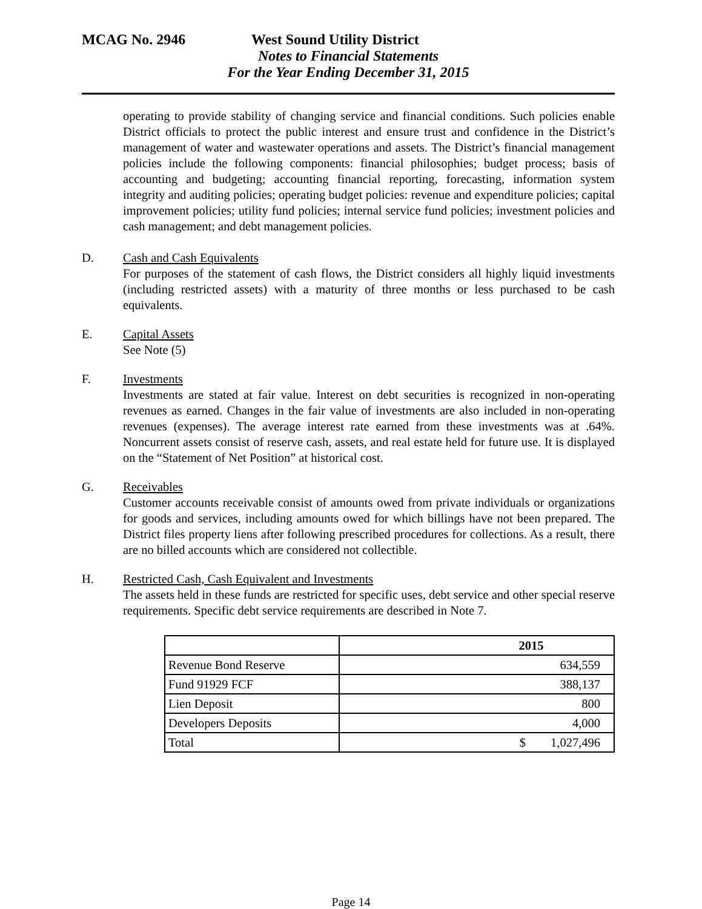MCAG No. 2946 West Sound Utility District
Notes to Financial Statements
For the Year Ending December 31, 2015
operating to provide stability of changing service and financial conditions. Such policies enable District officials to protect the public interest and ensure trust and confidence in the District’s management of water and wastewater operations and assets. The District’s financial management policies include the following components: financial philosophies; budget process; basis of accounting and budgeting; accounting financial reporting, forecasting, information system integrity and auditing policies; operating budget policies: revenue and expenditure policies; capital improvement policies; utility fund policies; internal service fund policies; investment policies and cash management; and debt management policies.
D. Cash and Cash Equivalents
For purposes of the statement of cash flows, the District considers all highly liquid investments (including restricted assets) with a maturity of three months or less purchased to be cash equivalents.
E. Capital Assets
See Note (5)
F. Investments
Investments are stated at fair value. Interest on debt securities is recognized in non-operating revenues as earned. Changes in the fair value of investments are also included in non-operating revenues (expenses). The average interest rate earned from these investments was at .64%. Noncurrent assets consist of reserve cash, assets, and real estate held for future use. It is displayed on the “Statement of Net Position” at historical cost.
G. Receivables
Customer accounts receivable consist of amounts owed from private individuals or organizations for goods and services, including amounts owed for which billings have not been prepared. The District files property liens after following prescribed procedures for collections. As a result, there are no billed accounts which are considered not collectible.
H. Restricted Cash, Cash Equivalent and Investments
The assets held in these funds are restricted for specific uses, debt service and other special reserve requirements. Specific debt service requirements are described in Note 7.
| | 2015 |
| Revenue Bond Reserve | 634,559 |
| Fund 91929 FCF | 388,137 |
| Lien Deposit | 800 |
| Developers Deposits | 4,000 |
| Total | $ 1,027,496 |
Page 14